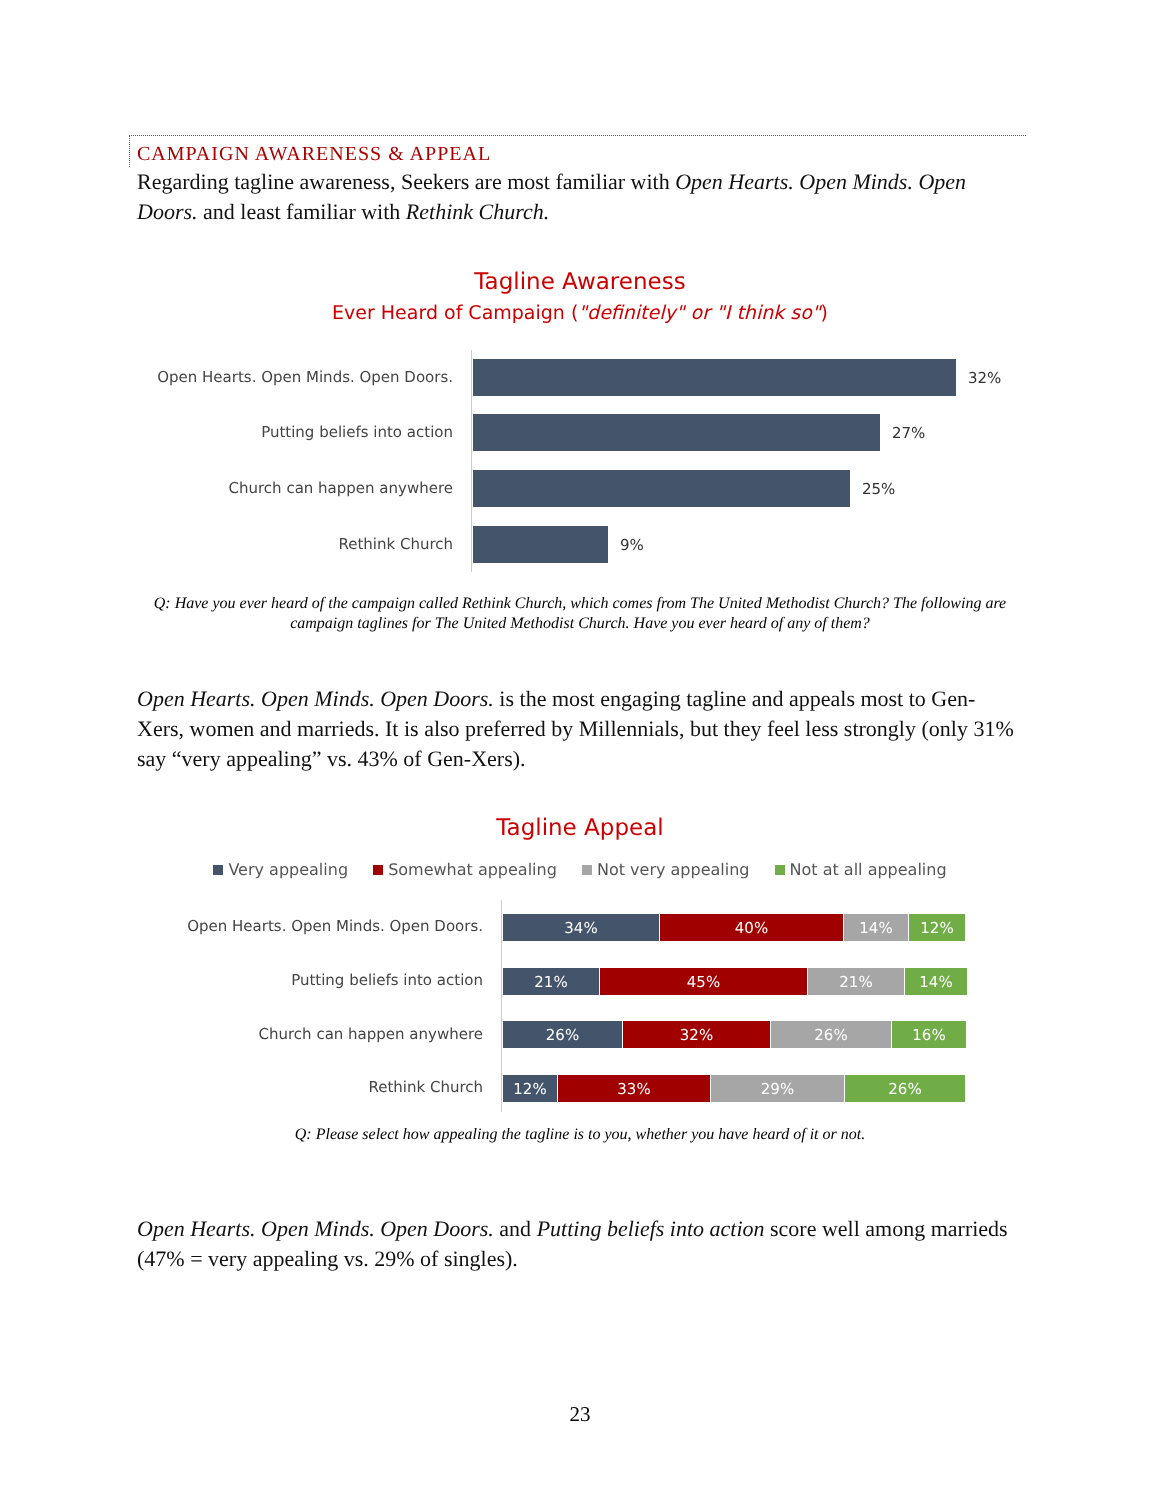CAMPAIGN AWARENESS & APPEAL
Regarding tagline awareness, Seekers are most familiar with Open Hearts. Open Minds. Open Doors. and least familiar with Rethink Church.
Tagline Awareness
Ever Heard of Campaign ("definitely" or "I think so")
Open Hearts. Open Minds. Open Doors. 32%
Putting beliefs into action 27%
Church can happen anywhere 25%
Rethink Church 9%
Q: Have you ever heard of the campaign called Rethink Church, which comes from The United Methodist Church? The following are campaign taglines for The United Methodist Church. Have you ever heard of any of them?
Open Hearts. Open Minds. Open Doors. is the most engaging tagline and appeals most to Gen-Xers, women and marrieds. It is also preferred by Millennials, but they feel less strongly (only 31% say “very appealing” vs. 43% of Gen-Xers).
Tagline Appeal
Very appealing Somewhat appealing Not very appealing Not at all appealing
Open Hearts. Open Minds. Open Doors.
34% 40% 14% 12%
Putting beliefs into action
21% 45% 21% 14%
Church can happen anywhere
26% 32% 26% 16%
Rethink Church
12% 33% 29% 26%
Q: Please select how appealing the tagline is to you, whether you have heard of it or not.
Open Hearts. Open Minds. Open Doors. and Putting beliefs into action score well among marrieds (47% = very appealing vs. 29% of singles).
23